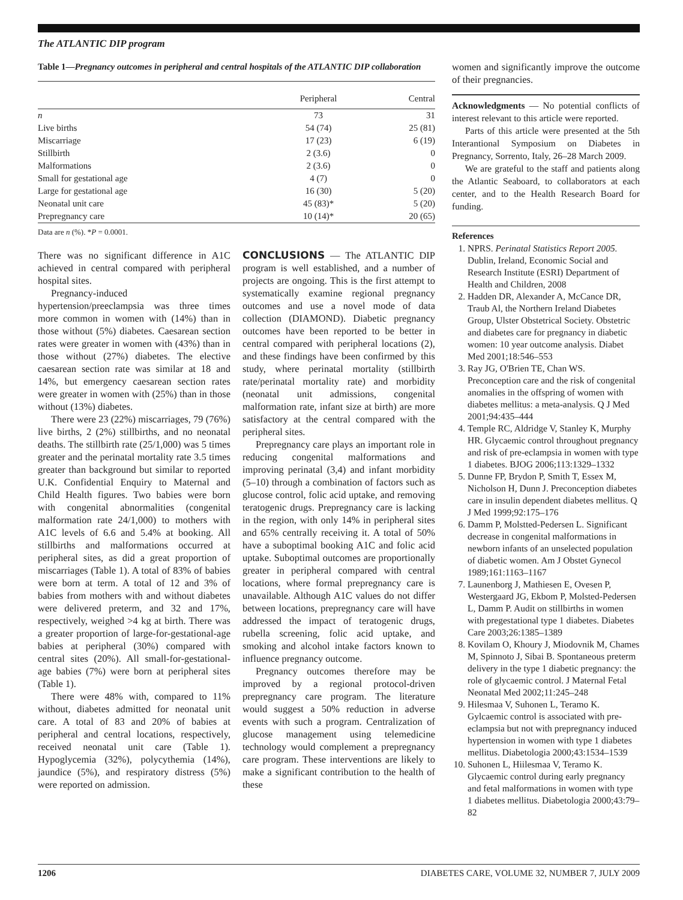The ATLANTIC DIP program
Table 1—Pregnancy outcomes in peripheral and central hospitals of the ATLANTIC DIP collaboration
| | Peripheral | Central |
| --- | --- | --- |
| n | 73 | 31 |
| Live births | 54 (74) | 25 (81) |
| Miscarriage | 17 (23) | 6 (19) |
| Stillbirth | 2 (3.6) | 0 |
| Malformations | 2 (3.6) | 0 |
| Small for gestational age | 4 (7) | 0 |
| Large for gestational age | 16 (30) | 5 (20) |
| Neonatal unit care | 45 (83)* | 5 (20) |
| Prepregnancy care | 10 (14)* | 20 (65) |
Data are n (%). *P = 0.0001.
There was no significant difference in A1C achieved in central compared with peripheral hospital sites.
Pregnancy-induced hypertension/preeclampsia was three times more common in women with (14%) than in those without (5%) diabetes. Caesarean section rates were greater in women with (43%) than in those without (27%) diabetes. The elective caesarean section rate was similar at 18 and 14%, but emergency caesarean section rates were greater in women with (25%) than in those without (13%) diabetes.
There were 23 (22%) miscarriages, 79 (76%) live births, 2 (2%) stillbirths, and no neonatal deaths. The stillbirth rate (25/1,000) was 5 times greater and the perinatal mortality rate 3.5 times greater than background but similar to reported U.K. Confidential Enquiry to Maternal and Child Health figures. Two babies were born with congenital abnormalities (congenital malformation rate 24/1,000) to mothers with A1C levels of 6.6 and 5.4% at booking. All stillbirths and malformations occurred at peripheral sites, as did a great proportion of miscarriages (Table 1). A total of 83% of babies were born at term. A total of 12 and 3% of babies from mothers with and without diabetes were delivered preterm, and 32 and 17%, respectively, weighed >4 kg at birth. There was a greater proportion of large-for-gestational-age babies at peripheral (30%) compared with central sites (20%). All small-for-gestational-age babies (7%) were born at peripheral sites (Table 1).
There were 48% with, compared to 11% without, diabetes admitted for neonatal unit care. A total of 83 and 20% of babies at peripheral and central locations, respectively, received neonatal unit care (Table 1). Hypoglycemia (32%), polycythemia (14%), jaundice (5%), and respiratory distress (5%) were reported on admission.
CONCLUSIONS — The ATLANTIC DIP program is well established, and a number of projects are ongoing. This is the first attempt to systematically examine regional pregnancy outcomes and use a novel mode of data collection (DIAMOND). Diabetic pregnancy outcomes have been reported to be better in central compared with peripheral locations (2), and these findings have been confirmed by this study, where perinatal mortality (stillbirth rate/perinatal mortality rate) and morbidity (neonatal unit admissions, congenital malformation rate, infant size at birth) are more satisfactory at the central compared with the peripheral sites.
Prepregnancy care plays an important role in reducing congenital malformations and improving perinatal (3,4) and infant morbidity (5–10) through a combination of factors such as glucose control, folic acid uptake, and removing teratogenic drugs. Prepregnancy care is lacking in the region, with only 14% in peripheral sites and 65% centrally receiving it. A total of 50% have a suboptimal booking A1C and folic acid uptake. Suboptimal outcomes are proportionally greater in peripheral compared with central locations, where formal prepregnancy care is unavailable. Although A1C values do not differ between locations, prepregnancy care will have addressed the impact of teratogenic drugs, rubella screening, folic acid uptake, and smoking and alcohol intake factors known to influence pregnancy outcome.
Pregnancy outcomes therefore may be improved by a regional protocol-driven prepregnancy care program. The literature would suggest a 50% reduction in adverse events with such a program. Centralization of glucose management using telemedicine technology would complement a prepregnancy care program. These interventions are likely to make a significant contribution to the health of these
women and significantly improve the outcome of their pregnancies.
Acknowledgments — No potential conflicts of interest relevant to this article were reported.
Parts of this article were presented at the 5th Interantional Symposium on Diabetes in Pregnancy, Sorrento, Italy, 26–28 March 2009.
We are grateful to the staff and patients along the Atlantic Seaboard, to collaborators at each center, and to the Health Research Board for funding.
References
1. NPRS. Perinatal Statistics Report 2005. Dublin, Ireland, Economic Social and Research Institute (ESRI) Department of Health and Children, 2008
2. Hadden DR, Alexander A, McCance DR, Traub Al, the Northern Ireland Diabetes Group, Ulster Obstetrical Society. Obstetric and diabetes care for pregnancy in diabetic women: 10 year outcome analysis. Diabet Med 2001;18:546–553
3. Ray JG, O'Brien TE, Chan WS. Preconception care and the risk of congenital anomalies in the offspring of women with diabetes mellitus: a meta-analysis. Q J Med 2001;94:435–444
4. Temple RC, Aldridge V, Stanley K, Murphy HR. Glycaemic control throughout pregnancy and risk of pre-eclampsia in women with type 1 diabetes. BJOG 2006;113:1329–1332
5. Dunne FP, Brydon P, Smith T, Essex M, Nicholson H, Dunn J. Preconception diabetes care in insulin dependent diabetes mellitus. Q J Med 1999;92:175–176
6. Damm P, Molstted-Pedersen L. Significant decrease in congenital malformations in newborn infants of an unselected population of diabetic women. Am J Obstet Gynecol 1989;161:1163–1167
7. Launenborg J, Mathiesen E, Ovesen P, Westergaard JG, Ekbom P, Molsted-Pedersen L, Damm P. Audit on stillbirths in women with pregestational type 1 diabetes. Diabetes Care 2003;26:1385–1389
8. Kovilam O, Khoury J, Miodovnik M, Chames M, Spinnoto J, Sibai B. Spontaneous preterm delivery in the type 1 diabetic pregnancy: the role of glycaemic control. J Maternal Fetal Neonatal Med 2002;11:245–248
9. Hilesmaa V, Suhonen L, Teramo K. Gylcaemic control is associated with pre-eclampsia but not with prepregnancy induced hypertension in women with type 1 diabetes mellitus. Diabetologia 2000;43:1534–1539
10. Suhonen L, Hiilesmaa V, Teramo K. Glycaemic control during early pregnancy and fetal malformations in women with type 1 diabetes mellitus. Diabetologia 2000;43:79–82
1206 DIABETES CARE, VOLUME 32, NUMBER 7, JULY 2009